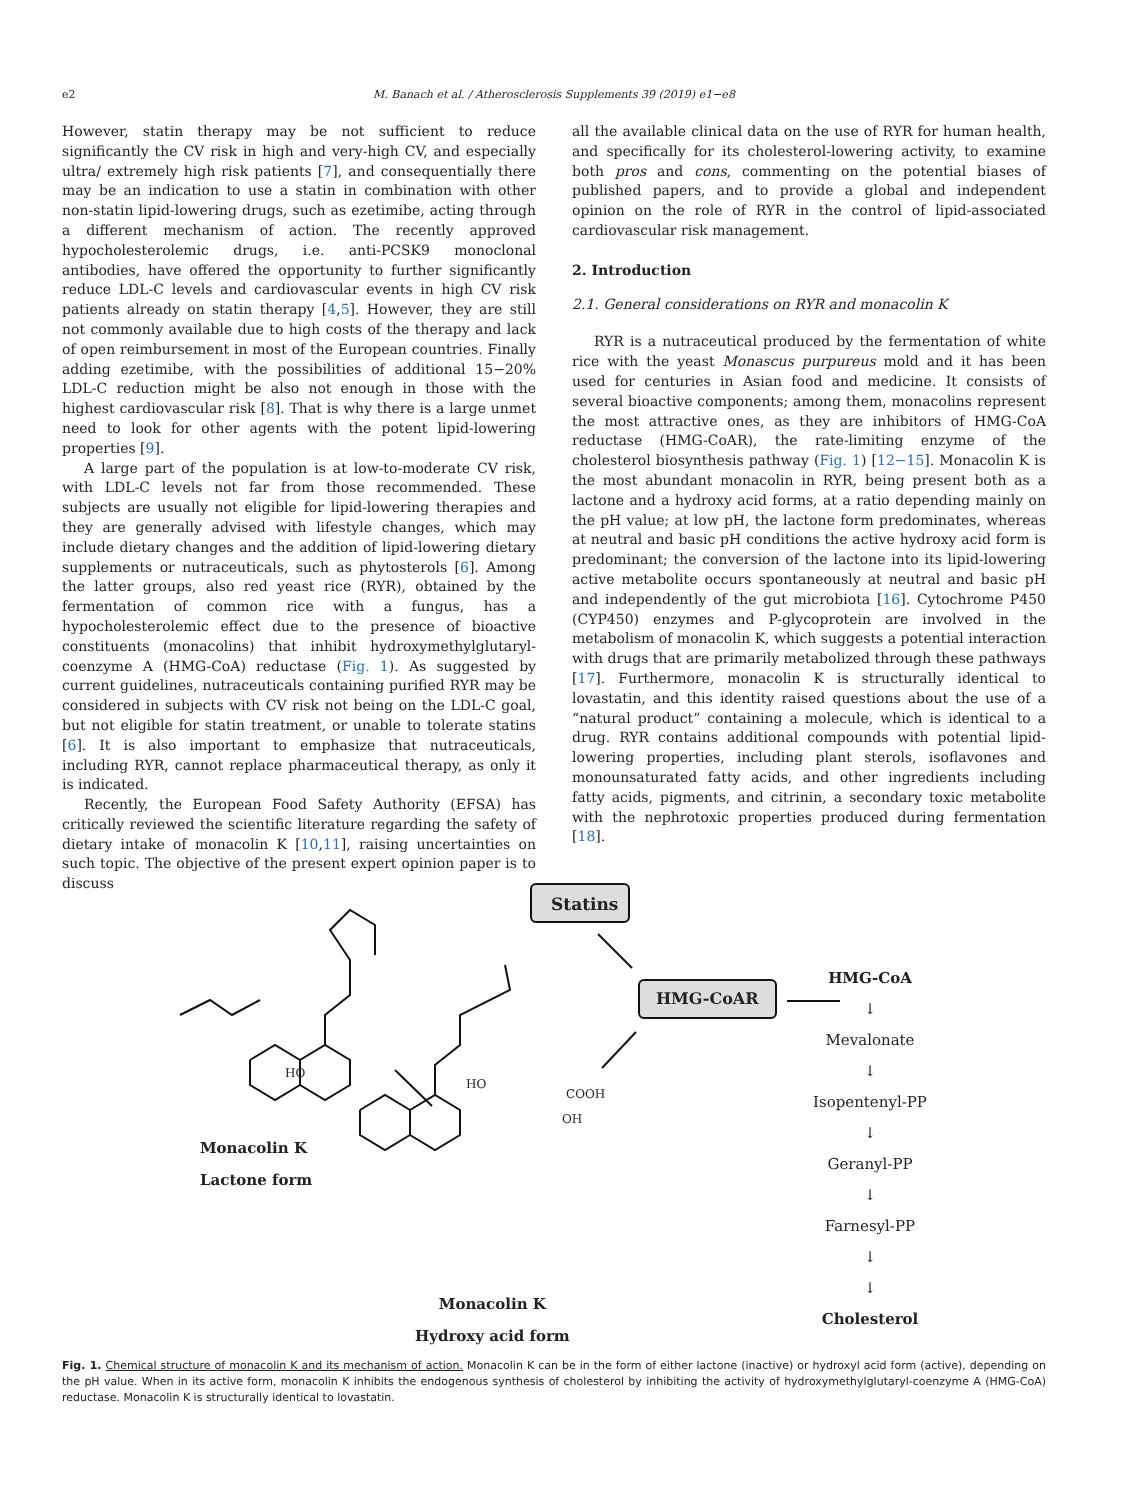e2
M. Banach et al. / Atherosclerosis Supplements 39 (2019) e1−e8
However, statin therapy may be not sufficient to reduce significantly the CV risk in high and very-high CV, and especially ultra/ extremely high risk patients [7], and consequentially there may be an indication to use a statin in combination with other non-statin lipid-lowering drugs, such as ezetimibe, acting through a different mechanism of action. The recently approved hypocholesterolemic drugs, i.e. anti-PCSK9 monoclonal antibodies, have offered the opportunity to further significantly reduce LDL-C levels and cardiovascular events in high CV risk patients already on statin therapy [4,5]. However, they are still not commonly available due to high costs of the therapy and lack of open reimbursement in most of the European countries. Finally adding ezetimibe, with the possibilities of additional 15−20% LDL-C reduction might be also not enough in those with the highest cardiovascular risk [8]. That is why there is a large unmet need to look for other agents with the potent lipid-lowering properties [9].
A large part of the population is at low-to-moderate CV risk, with LDL-C levels not far from those recommended. These subjects are usually not eligible for lipid-lowering therapies and they are generally advised with lifestyle changes, which may include dietary changes and the addition of lipid-lowering dietary supplements or nutraceuticals, such as phytosterols [6]. Among the latter groups, also red yeast rice (RYR), obtained by the fermentation of common rice with a fungus, has a hypocholesterolemic effect due to the presence of bioactive constituents (monacolins) that inhibit hydroxymethylglutaryl-coenzyme A (HMG-CoA) reductase (Fig. 1). As suggested by current guidelines, nutraceuticals containing purified RYR may be considered in subjects with CV risk not being on the LDL-C goal, but not eligible for statin treatment, or unable to tolerate statins [6]. It is also important to emphasize that nutraceuticals, including RYR, cannot replace pharmaceutical therapy, as only it is indicated.
Recently, the European Food Safety Authority (EFSA) has critically reviewed the scientific literature regarding the safety of dietary intake of monacolin K [10,11], raising uncertainties on such topic. The objective of the present expert opinion paper is to discuss
all the available clinical data on the use of RYR for human health, and specifically for its cholesterol-lowering activity, to examine both pros and cons, commenting on the potential biases of published papers, and to provide a global and independent opinion on the role of RYR in the control of lipid-associated cardiovascular risk management.
2. Introduction
2.1. General considerations on RYR and monacolin K
RYR is a nutraceutical produced by the fermentation of white rice with the yeast Monascus purpureus mold and it has been used for centuries in Asian food and medicine. It consists of several bioactive components; among them, monacolins represent the most attractive ones, as they are inhibitors of HMG-CoA reductase (HMG-CoAR), the rate-limiting enzyme of the cholesterol biosynthesis pathway (Fig. 1) [12−15]. Monacolin K is the most abundant monacolin in RYR, being present both as a lactone and a hydroxy acid forms, at a ratio depending mainly on the pH value; at low pH, the lactone form predominates, whereas at neutral and basic pH conditions the active hydroxy acid form is predominant; the conversion of the lactone into its lipid-lowering active metabolite occurs spontaneously at neutral and basic pH and independently of the gut microbiota [16]. Cytochrome P450 (CYP450) enzymes and P-glycoprotein are involved in the metabolism of monacolin K, which suggests a potential interaction with drugs that are primarily metabolized through these pathways [17]. Furthermore, monacolin K is structurally identical to lovastatin, and this identity raised questions about the use of a “natural product” containing a molecule, which is identical to a drug. RYR contains additional compounds with potential lipid-lowering properties, including plant sterols, isoflavones and monounsaturated fatty acids, and other ingredients including fatty acids, pigments, and citrinin, a secondary toxic metabolite with the nephrotoxic properties produced during fermentation [18].
Statins
HMG-CoAR
HO
HO
COOH
OH
Monacolin K
Lactone form
Monacolin K
Hydroxy acid form
HMG-CoA
↓
Mevalonate
↓
Isopentenyl-PP
↓
Geranyl-PP
↓
Farnesyl-PP
↓
↓
Cholesterol
Fig. 1. Chemical structure of monacolin K and its mechanism of action. Monacolin K can be in the form of either lactone (inactive) or hydroxyl acid form (active), depending on the pH value. When in its active form, monacolin K inhibits the endogenous synthesis of cholesterol by inhibiting the activity of hydroxymethylglutaryl-coenzyme A (HMG-CoA) reductase. Monacolin K is structurally identical to lovastatin.